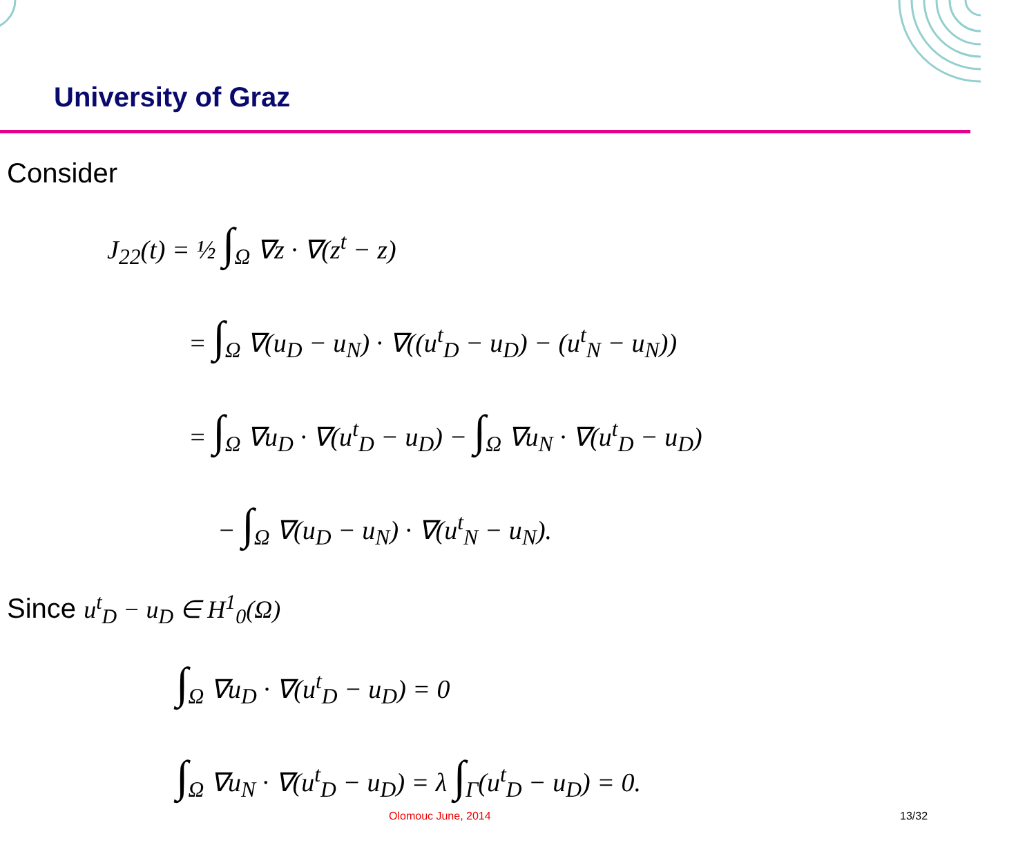University of Graz
Consider
J<sub>22</sub>(t) = ½ ∫<sub>Ω</sub> ∇z · ∇(z<sup>t</sup> − z)
= ∫<sub>Ω</sub> ∇(u<sub>D</sub> − u<sub>N</sub>) · ∇((u<sup>t</sup><sub>D</sub> − u<sub>D</sub>) − (u<sup>t</sup><sub>N</sub> − u<sub>N</sub>))
= ∫<sub>Ω</sub> ∇u<sub>D</sub> · ∇(u<sup>t</sup><sub>D</sub> − u<sub>D</sub>) − ∫<sub>Ω</sub> ∇u<sub>N</sub> · ∇(u<sup>t</sup><sub>D</sub> − u<sub>D</sub>)
− ∫<sub>Ω</sub> ∇(u<sub>D</sub> − u<sub>N</sub>) · ∇(u<sup>t</sup><sub>N</sub> − u<sub>N</sub>).
Since u<sup>t</sup><sub>D</sub> − u<sub>D</sub> ∈ H<sup>1</sup><sub>0</sub>(Ω)
∫<sub>Ω</sub> ∇u<sub>D</sub> · ∇(u<sup>t</sup><sub>D</sub> − u<sub>D</sub>) = 0
∫<sub>Ω</sub> ∇u<sub>N</sub> · ∇(u<sup>t</sup><sub>D</sub> − u<sub>D</sub>) = λ ∫<sub>Γ</sub>(u<sup>t</sup><sub>D</sub> − u<sub>D</sub>) = 0.
Olomouc June, 2014 13/32